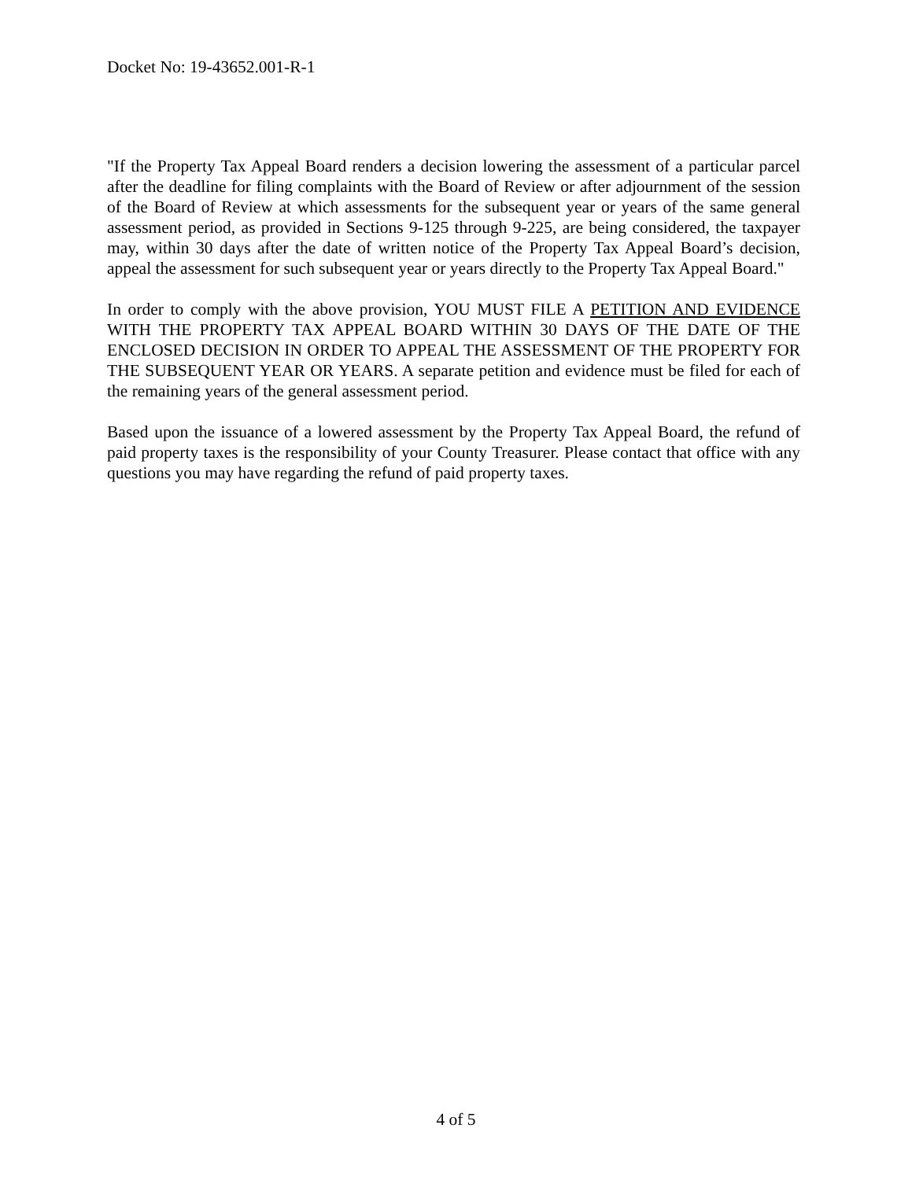Docket No: 19-43652.001-R-1
"If the Property Tax Appeal Board renders a decision lowering the assessment of a particular parcel after the deadline for filing complaints with the Board of Review or after adjournment of the session of the Board of Review at which assessments for the subsequent year or years of the same general assessment period, as provided in Sections 9-125 through 9-225, are being considered, the taxpayer may, within 30 days after the date of written notice of the Property Tax Appeal Board’s decision, appeal the assessment for such subsequent year or years directly to the Property Tax Appeal Board."
In order to comply with the above provision, YOU MUST FILE A PETITION AND EVIDENCE WITH THE PROPERTY TAX APPEAL BOARD WITHIN 30 DAYS OF THE DATE OF THE ENCLOSED DECISION IN ORDER TO APPEAL THE ASSESSMENT OF THE PROPERTY FOR THE SUBSEQUENT YEAR OR YEARS. A separate petition and evidence must be filed for each of the remaining years of the general assessment period.
Based upon the issuance of a lowered assessment by the Property Tax Appeal Board, the refund of paid property taxes is the responsibility of your County Treasurer. Please contact that office with any questions you may have regarding the refund of paid property taxes.
4 of 5